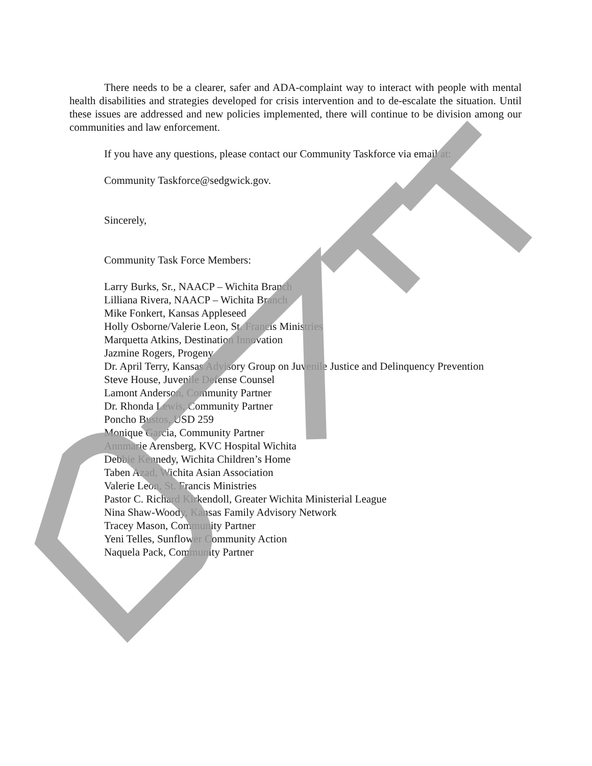There needs to be a clearer, safer and ADA-complaint way to interact with people with mental health disabilities and strategies developed for crisis intervention and to de-escalate the situation. Until these issues are addressed and new policies implemented, there will continue to be division among our communities and law enforcement.
If you have any questions, please contact our Community Taskforce via email at:
Community Taskforce@sedgwick.gov.
Sincerely,
Community Task Force Members:
Larry Burks, Sr., NAACP – Wichita Branch
Lilliana Rivera, NAACP – Wichita Branch
Mike Fonkert, Kansas Appleseed
Holly Osborne/Valerie Leon, St. Francis Ministries
Marquetta Atkins, Destination Innovation
Jazmine Rogers, Progeny
Dr. April Terry, Kansas Advisory Group on Juvenile Justice and Delinquency Prevention
Steve House, Juvenile Defense Counsel
Lamont Anderson, Community Partner
Dr. Rhonda Lewis, Community Partner
Poncho Bustos, USD 259
Monique Garcia, Community Partner
Annmarie Arensberg, KVC Hospital Wichita
Debbie Kennedy, Wichita Children’s Home
Taben Azad, Wichita Asian Association
Valerie Leon, St. Francis Ministries
Pastor C. Richard Kirkendoll, Greater Wichita Ministerial League
Nina Shaw-Woody, Kansas Family Advisory Network
Tracey Mason, Community Partner
Yeni Telles, Sunflower Community Action
Naquela Pack, Community Partner